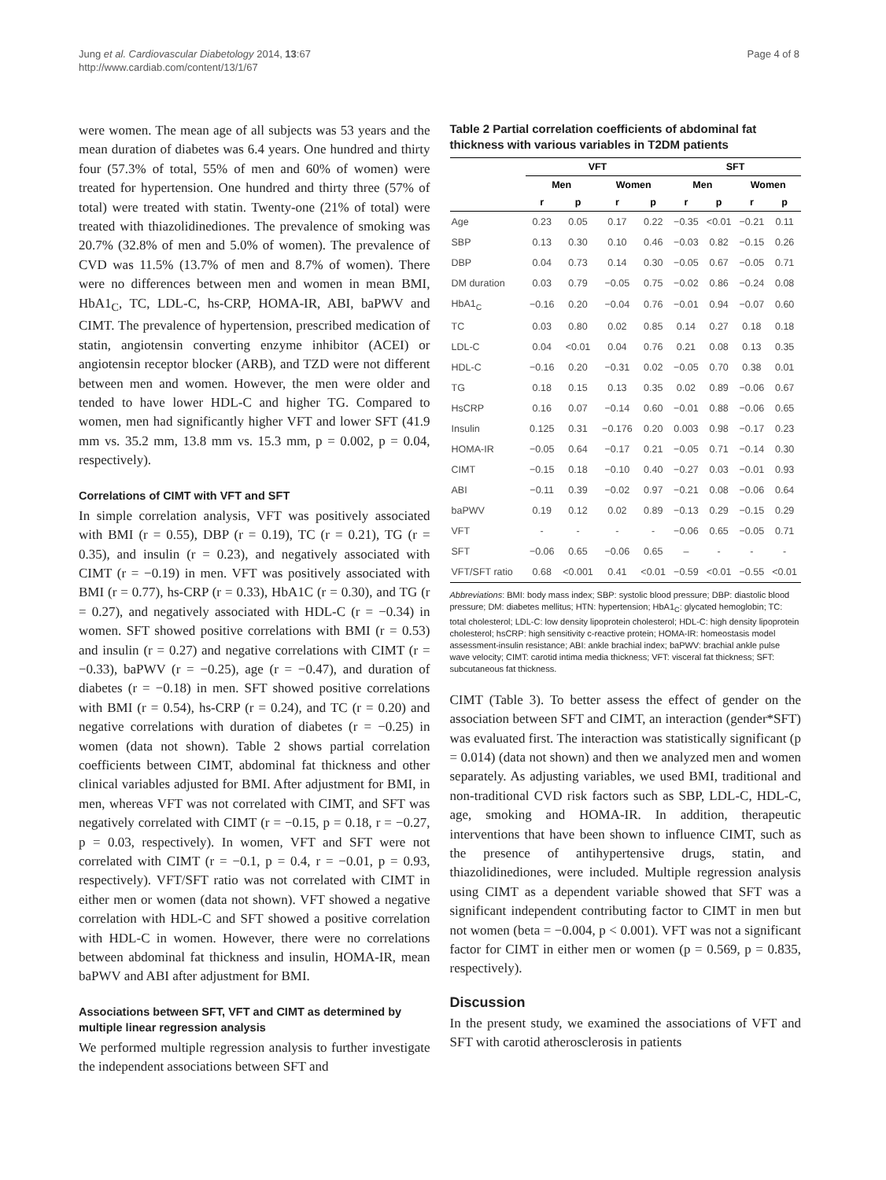Jung et al. Cardiovascular Diabetology 2014, 13:67
http://www.cardiab.com/content/13/1/67
Page 4 of 8
were women. The mean age of all subjects was 53 years and the mean duration of diabetes was 6.4 years. One hundred and thirty four (57.3% of total, 55% of men and 60% of women) were treated for hypertension. One hundred and thirty three (57% of total) were treated with statin. Twenty-one (21% of total) were treated with thiazolidinediones. The prevalence of smoking was 20.7% (32.8% of men and 5.0% of women). The prevalence of CVD was 11.5% (13.7% of men and 8.7% of women). There were no differences between men and women in mean BMI, HbA1<sub>C</sub>, TC, LDL-C, hs-CRP, HOMA-IR, ABI, baPWV and CIMT. The prevalence of hypertension, prescribed medication of statin, angiotensin converting enzyme inhibitor (ACEI) or angiotensin receptor blocker (ARB), and TZD were not different between men and women. However, the men were older and tended to have lower HDL-C and higher TG. Compared to women, men had significantly higher VFT and lower SFT (41.9 mm vs. 35.2 mm, 13.8 mm vs. 15.3 mm, p = 0.002, p = 0.04, respectively).
Correlations of CIMT with VFT and SFT
In simple correlation analysis, VFT was positively associated with BMI (r = 0.55), DBP (r = 0.19), TC (r = 0.21), TG (r = 0.35), and insulin (r = 0.23), and negatively associated with CIMT (r = −0.19) in men. VFT was positively associated with BMI (r = 0.77), hs-CRP (r = 0.33), HbA1C (r = 0.30), and TG (r = 0.27), and negatively associated with HDL-C (r = −0.34) in women. SFT showed positive correlations with BMI (r = 0.53) and insulin (r = 0.27) and negative correlations with CIMT (r = −0.33), baPWV (r = −0.25), age (r = −0.47), and duration of diabetes (r = −0.18) in men. SFT showed positive correlations with BMI (r = 0.54), hs-CRP (r = 0.24), and TC (r = 0.20) and negative correlations with duration of diabetes (r = −0.25) in women (data not shown). Table 2 shows partial correlation coefficients between CIMT, abdominal fat thickness and other clinical variables adjusted for BMI. After adjustment for BMI, in men, whereas VFT was not correlated with CIMT, and SFT was negatively correlated with CIMT (r = −0.15, p = 0.18, r = −0.27, p = 0.03, respectively). In women, VFT and SFT were not correlated with CIMT (r = −0.1, p = 0.4, r = −0.01, p = 0.93, respectively). VFT/SFT ratio was not correlated with CIMT in either men or women (data not shown). VFT showed a negative correlation with HDL-C and SFT showed a positive correlation with HDL-C in women. However, there were no correlations between abdominal fat thickness and insulin, HOMA-IR, mean baPWV and ABI after adjustment for BMI.
Associations between SFT, VFT and CIMT as determined by multiple linear regression analysis
We performed multiple regression analysis to further investigate the independent associations between SFT and
Table 2 Partial correlation coefficients of abdominal fat thickness with various variables in T2DM patients
| | VFT | | | | SFT | | | |
| --- | --- | --- | --- | --- | --- | --- | --- | --- |
| | Men | | Women | | Men | | Women | |
| | r | p | r | p | r | p | r | p |
| Age | 0.23 | 0.05 | 0.17 | 0.22 | −0.35 | <0.01 | −0.21 | 0.11 |
| SBP | 0.13 | 0.30 | 0.10 | 0.46 | −0.03 | 0.82 | −0.15 | 0.26 |
| DBP | 0.04 | 0.73 | 0.14 | 0.30 | −0.05 | 0.67 | −0.05 | 0.71 |
| DM duration | 0.03 | 0.79 | −0.05 | 0.75 | −0.02 | 0.86 | −0.24 | 0.08 |
| HbA1<sub>C</sub> | −0.16 | 0.20 | −0.04 | 0.76 | −0.01 | 0.94 | −0.07 | 0.60 |
| TC | 0.03 | 0.80 | 0.02 | 0.85 | 0.14 | 0.27 | 0.18 | 0.18 |
| LDL-C | 0.04 | <0.01 | 0.04 | 0.76 | 0.21 | 0.08 | 0.13 | 0.35 |
| HDL-C | −0.16 | 0.20 | −0.31 | 0.02 | −0.05 | 0.70 | 0.38 | 0.01 |
| TG | 0.18 | 0.15 | 0.13 | 0.35 | 0.02 | 0.89 | −0.06 | 0.67 |
| HsCRP | 0.16 | 0.07 | −0.14 | 0.60 | −0.01 | 0.88 | −0.06 | 0.65 |
| Insulin | 0.125 | 0.31 | −0.176 | 0.20 | 0.003 | 0.98 | −0.17 | 0.23 |
| HOMA-IR | −0.05 | 0.64 | −0.17 | 0.21 | −0.05 | 0.71 | −0.14 | 0.30 |
| CIMT | −0.15 | 0.18 | −0.10 | 0.40 | −0.27 | 0.03 | −0.01 | 0.93 |
| ABI | −0.11 | 0.39 | −0.02 | 0.97 | −0.21 | 0.08 | −0.06 | 0.64 |
| baPWV | 0.19 | 0.12 | 0.02 | 0.89 | −0.13 | 0.29 | −0.15 | 0.29 |
| VFT | - | - | - | - | −0.06 | 0.65 | −0.05 | 0.71 |
| SFT | −0.06 | 0.65 | −0.06 | 0.65 | – | - | - | - |
| VFT/SFT ratio | 0.68 | <0.001 | 0.41 | <0.01 | −0.59 | <0.01 | −0.55 | <0.01 |
Abbreviations: BMI: body mass index; SBP: systolic blood pressure; DBP: diastolic blood pressure; DM: diabetes mellitus; HTN: hypertension; HbA1<sub>C</sub>: glycated hemoglobin; TC: total cholesterol; LDL-C: low density lipoprotein cholesterol; HDL-C: high density lipoprotein cholesterol; hsCRP: high sensitivity c-reactive protein; HOMA-IR: homeostasis model assessment-insulin resistance; ABI: ankle brachial index; baPWV: brachial ankle pulse wave velocity; CIMT: carotid intima media thickness; VFT: visceral fat thickness; SFT: subcutaneous fat thickness.
CIMT (Table 3). To better assess the effect of gender on the association between SFT and CIMT, an interaction (gender*SFT) was evaluated first. The interaction was statistically significant (p = 0.014) (data not shown) and then we analyzed men and women separately. As adjusting variables, we used BMI, traditional and non-traditional CVD risk factors such as SBP, LDL-C, HDL-C, age, smoking and HOMA-IR. In addition, therapeutic interventions that have been shown to influence CIMT, such as the presence of antihypertensive drugs, statin, and thiazolidinediones, were included. Multiple regression analysis using CIMT as a dependent variable showed that SFT was a significant independent contributing factor to CIMT in men but not women (beta = −0.004, p < 0.001). VFT was not a significant factor for CIMT in either men or women (p = 0.569, p = 0.835, respectively).
Discussion
In the present study, we examined the associations of VFT and SFT with carotid atherosclerosis in patients